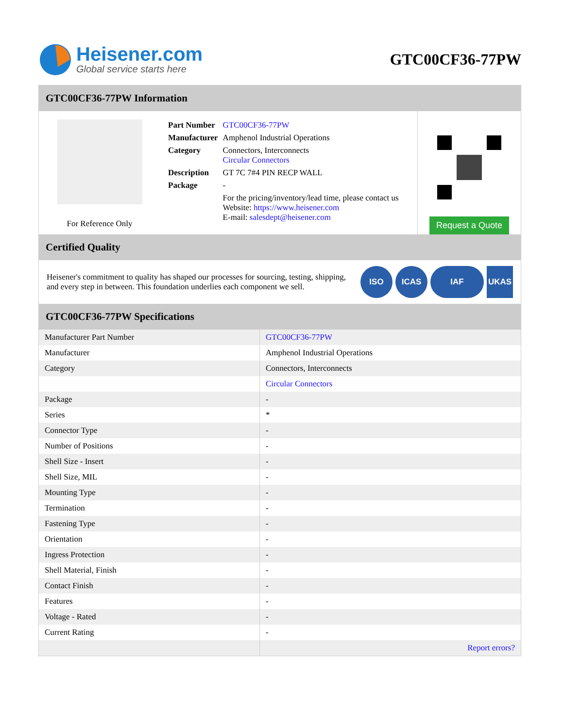Heisener.com
Global service starts here
GTC00CF36-77PW
GTC00CF36-77PW Information
For Reference Only
| Part Number | GTC00CF36-77PW |
| Manufacturer | Amphenol Industrial Operations |
| Category | Connectors, Interconnects Circular Connectors |
| Description | GT 7C 7#4 PIN RECP WALL |
| Package | - |
| | For the pricing/inventory/lead time, please contact us Website: https://www.heisener.com E-mail: salesdept@heisener.com |
Request a Quote
Certified Quality
Heisener's commitment to quality has shaped our processes for sourcing, testing, shipping, and every step in between. This foundation underlies each component we sell.
ISO ICAS IAF UKAS
GTC00CF36-77PW Specifications
| Manufacturer Part Number | GTC00CF36-77PW |
| Manufacturer | Amphenol Industrial Operations |
| Category | Connectors, Interconnects |
| | Circular Connectors |
| Package | - |
| Series | * |
| Connector Type | - |
| Number of Positions | - |
| Shell Size - Insert | - |
| Shell Size, MIL | - |
| Mounting Type | - |
| Termination | - |
| Fastening Type | - |
| Orientation | - |
| Ingress Protection | - |
| Shell Material, Finish | - |
| Contact Finish | - |
| Features | - |
| Voltage - Rated | - |
| Current Rating | - |
| | Report errors? |